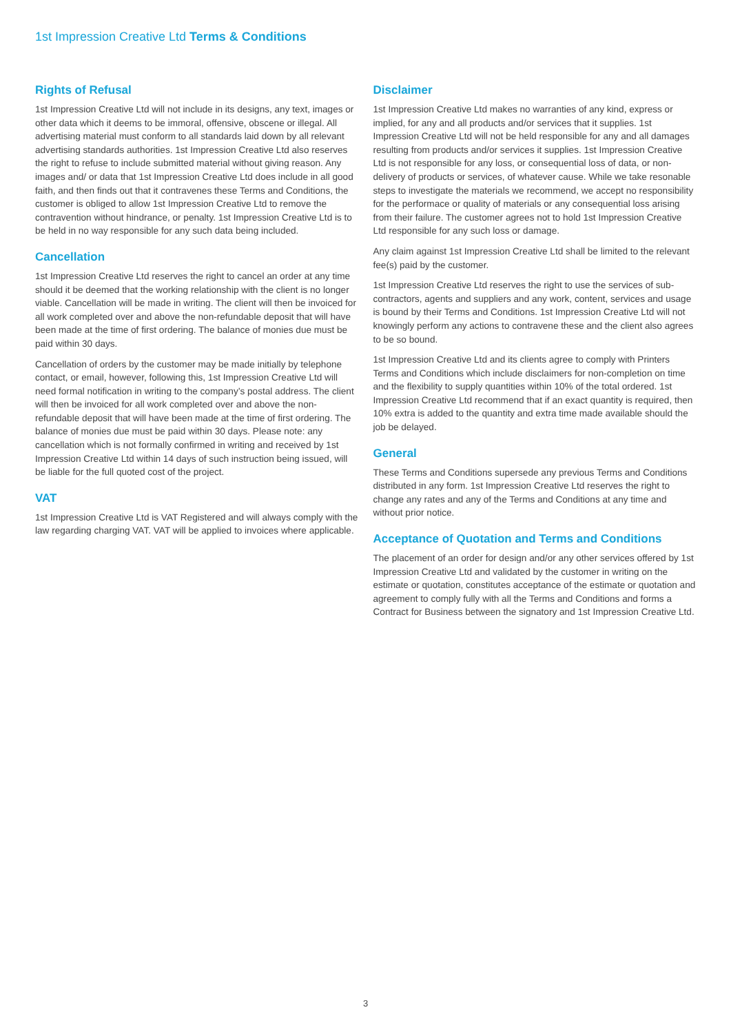1st Impression Creative Ltd Terms & Conditions
Rights of Refusal
1st Impression Creative Ltd will not include in its designs, any text, images or other data which it deems to be immoral, offensive, obscene or illegal. All advertising material must conform to all standards laid down by all relevant advertising standards authorities. 1st Impression Creative Ltd also reserves the right to refuse to include submitted material without giving reason. Any images and/ or data that 1st Impression Creative Ltd does include in all good faith, and then finds out that it contravenes these Terms and Conditions, the customer is obliged to allow 1st Impression Creative Ltd to remove the contravention without hindrance, or penalty. 1st Impression Creative Ltd is to be held in no way responsible for any such data being included.
Cancellation
1st Impression Creative Ltd reserves the right to cancel an order at any time should it be deemed that the working relationship with the client is no longer viable. Cancellation will be made in writing. The client will then be invoiced for all work completed over and above the non-refundable deposit that will have been made at the time of first ordering. The balance of monies due must be paid within 30 days.
Cancellation of orders by the customer may be made initially by telephone contact, or email, however, following this, 1st Impression Creative Ltd will need formal notification in writing to the company’s postal address. The client will then be invoiced for all work completed over and above the non-refundable deposit that will have been made at the time of first ordering. The balance of monies due must be paid within 30 days. Please note: any cancellation which is not formally confirmed in writing and received by 1st Impression Creative Ltd within 14 days of such instruction being issued, will be liable for the full quoted cost of the project.
VAT
1st Impression Creative Ltd is VAT Registered and will always comply with the law regarding charging VAT. VAT will be applied to invoices where applicable.
Disclaimer
1st Impression Creative Ltd makes no warranties of any kind, express or implied, for any and all products and/or services that it supplies. 1st Impression Creative Ltd will not be held responsible for any and all damages resulting from products and/or services it supplies. 1st Impression Creative Ltd is not responsible for any loss, or consequential loss of data, or non-delivery of products or services, of whatever cause. While we take resonable steps to investigate the materials we recommend, we accept no responsibility for the performace or quality of materials or any consequential loss arising from their failure. The customer agrees not to hold 1st Impression Creative Ltd responsible for any such loss or damage.
Any claim against 1st Impression Creative Ltd shall be limited to the relevant fee(s) paid by the customer.
1st Impression Creative Ltd reserves the right to use the services of sub-contractors, agents and suppliers and any work, content, services and usage is bound by their Terms and Conditions. 1st Impression Creative Ltd will not knowingly perform any actions to contravene these and the client also agrees to be so bound.
1st Impression Creative Ltd and its clients agree to comply with Printers Terms and Conditions which include disclaimers for non-completion on time and the flexibility to supply quantities within 10% of the total ordered. 1st Impression Creative Ltd recommend that if an exact quantity is required, then 10% extra is added to the quantity and extra time made available should the job be delayed.
General
These Terms and Conditions supersede any previous Terms and Conditions distributed in any form. 1st Impression Creative Ltd reserves the right to change any rates and any of the Terms and Conditions at any time and without prior notice.
Acceptance of Quotation and Terms and Conditions
The placement of an order for design and/or any other services offered by 1st Impression Creative Ltd and validated by the customer in writing on the estimate or quotation, constitutes acceptance of the estimate or quotation and agreement to comply fully with all the Terms and Conditions and forms a Contract for Business between the signatory and 1st Impression Creative Ltd.
3